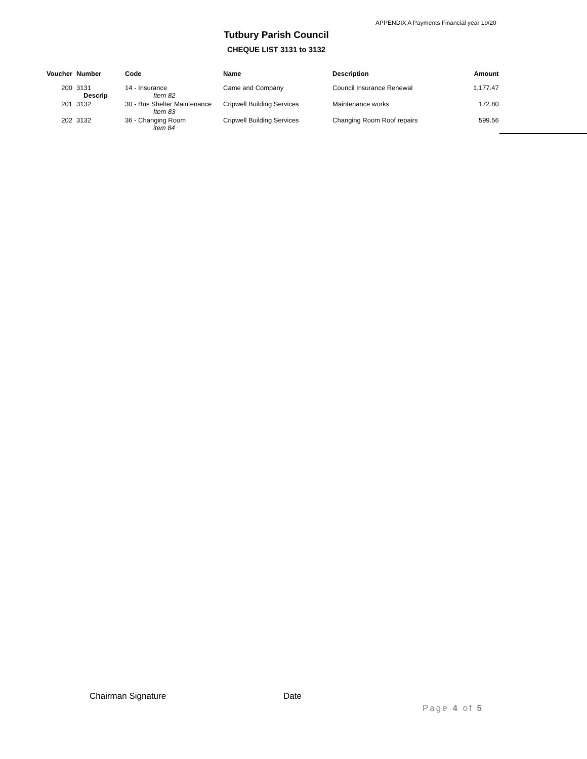APPENDIX A Payments Financial year 19/20
Tutbury Parish Council
CHEQUE LIST 3131 to 3132
| Voucher | Number | Code | Name | Description | Amount |
| --- | --- | --- | --- | --- | --- |
| 200 | 3131 Descrip | 14 - Insurance Item 82 | Came and Company | Council Insurance Renewal | 1,177.47 |
| 201 | 3132 | 30 - Bus Shelter Maintenance Item 83 | Cripwell Building Services | Maintenance works | 172.80 |
| 202 | 3132 | 36 - Changing Room item 84 | Cripwell Building Services | Changing Room Roof repairs | 599.56 |
Chairman Signature Date
Page 4 of 5